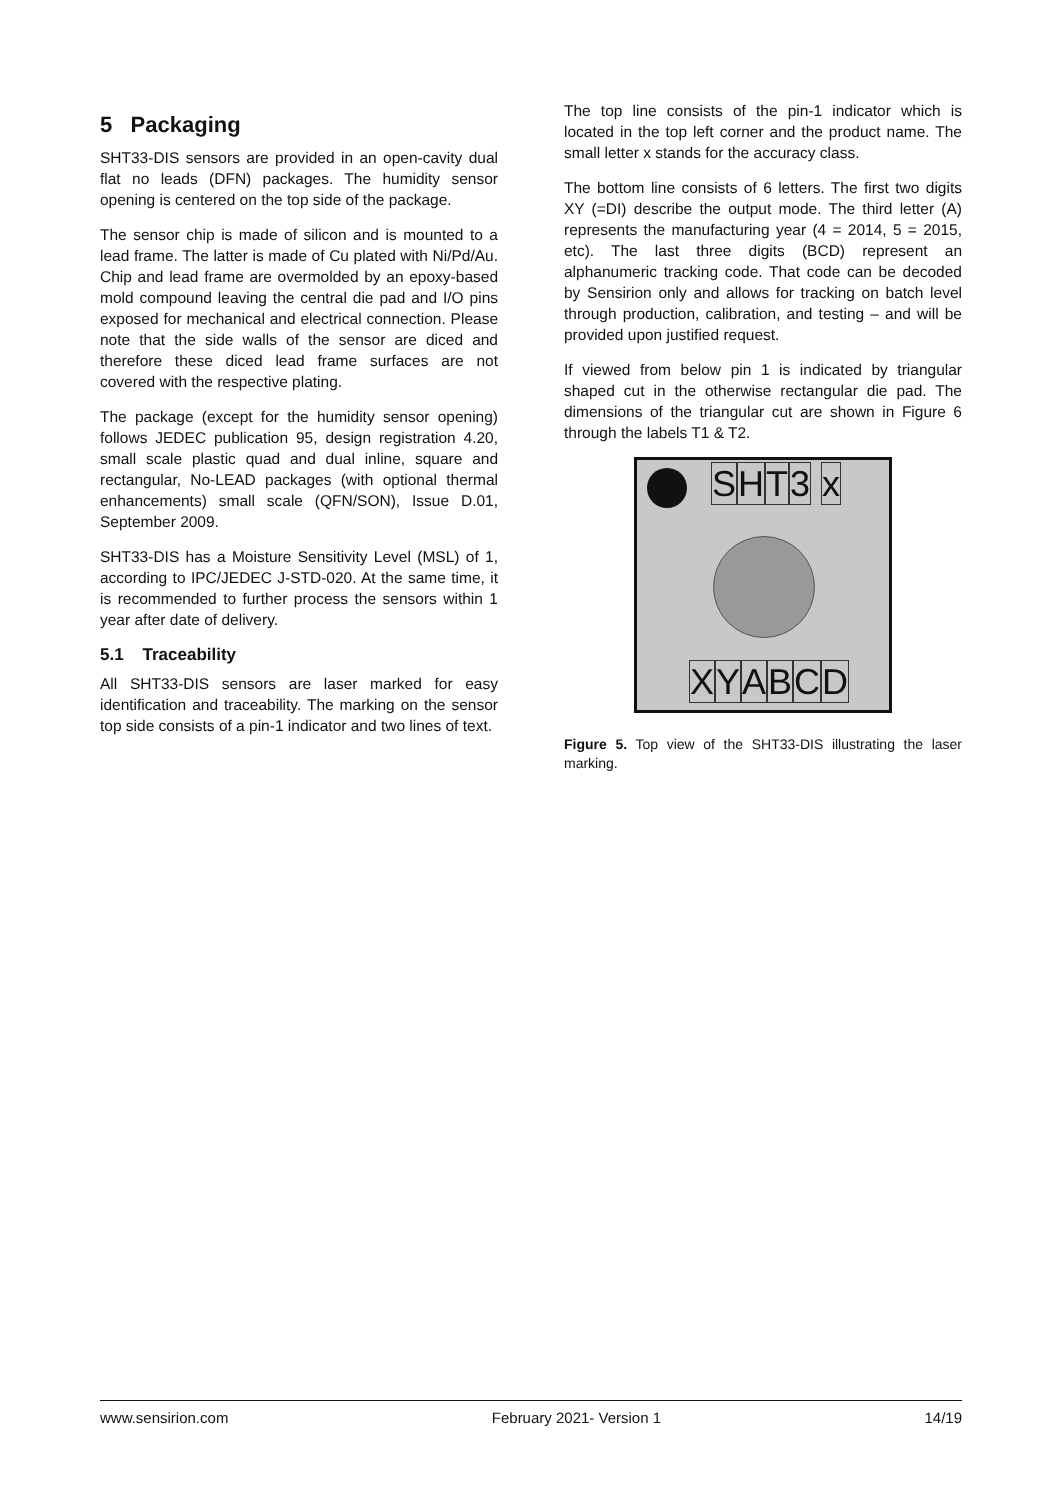5 Packaging
SHT33-DIS sensors are provided in an open-cavity dual flat no leads (DFN) packages. The humidity sensor opening is centered on the top side of the package.
The sensor chip is made of silicon and is mounted to a lead frame. The latter is made of Cu plated with Ni/Pd/Au. Chip and lead frame are overmolded by an epoxy-based mold compound leaving the central die pad and I/O pins exposed for mechanical and electrical connection. Please note that the side walls of the sensor are diced and therefore these diced lead frame surfaces are not covered with the respective plating.
The package (except for the humidity sensor opening) follows JEDEC publication 95, design registration 4.20, small scale plastic quad and dual inline, square and rectangular, No-LEAD packages (with optional thermal enhancements) small scale (QFN/SON), Issue D.01, September 2009.
SHT33-DIS has a Moisture Sensitivity Level (MSL) of 1, according to IPC/JEDEC J-STD-020. At the same time, it is recommended to further process the sensors within 1 year after date of delivery.
5.1 Traceability
All SHT33-DIS sensors are laser marked for easy identification and traceability. The marking on the sensor top side consists of a pin-1 indicator and two lines of text.
The top line consists of the pin-1 indicator which is located in the top left corner and the product name. The small letter x stands for the accuracy class.
The bottom line consists of 6 letters. The first two digits XY (=DI) describe the output mode. The third letter (A) represents the manufacturing year (4 = 2014, 5 = 2015, etc). The last three digits (BCD) represent an alphanumeric tracking code. That code can be decoded by Sensirion only and allows for tracking on batch level through production, calibration, and testing – and will be provided upon justified request.
If viewed from below pin 1 is indicated by triangular shaped cut in the otherwise rectangular die pad. The dimensions of the triangular cut are shown in Figure 6 through the labels T1 & T2.
SHT 3 x
XYABCD
Figure 5. Top view of the SHT33-DIS illustrating the laser marking.
www.sensirion.com February 2021- Version 1 14/19